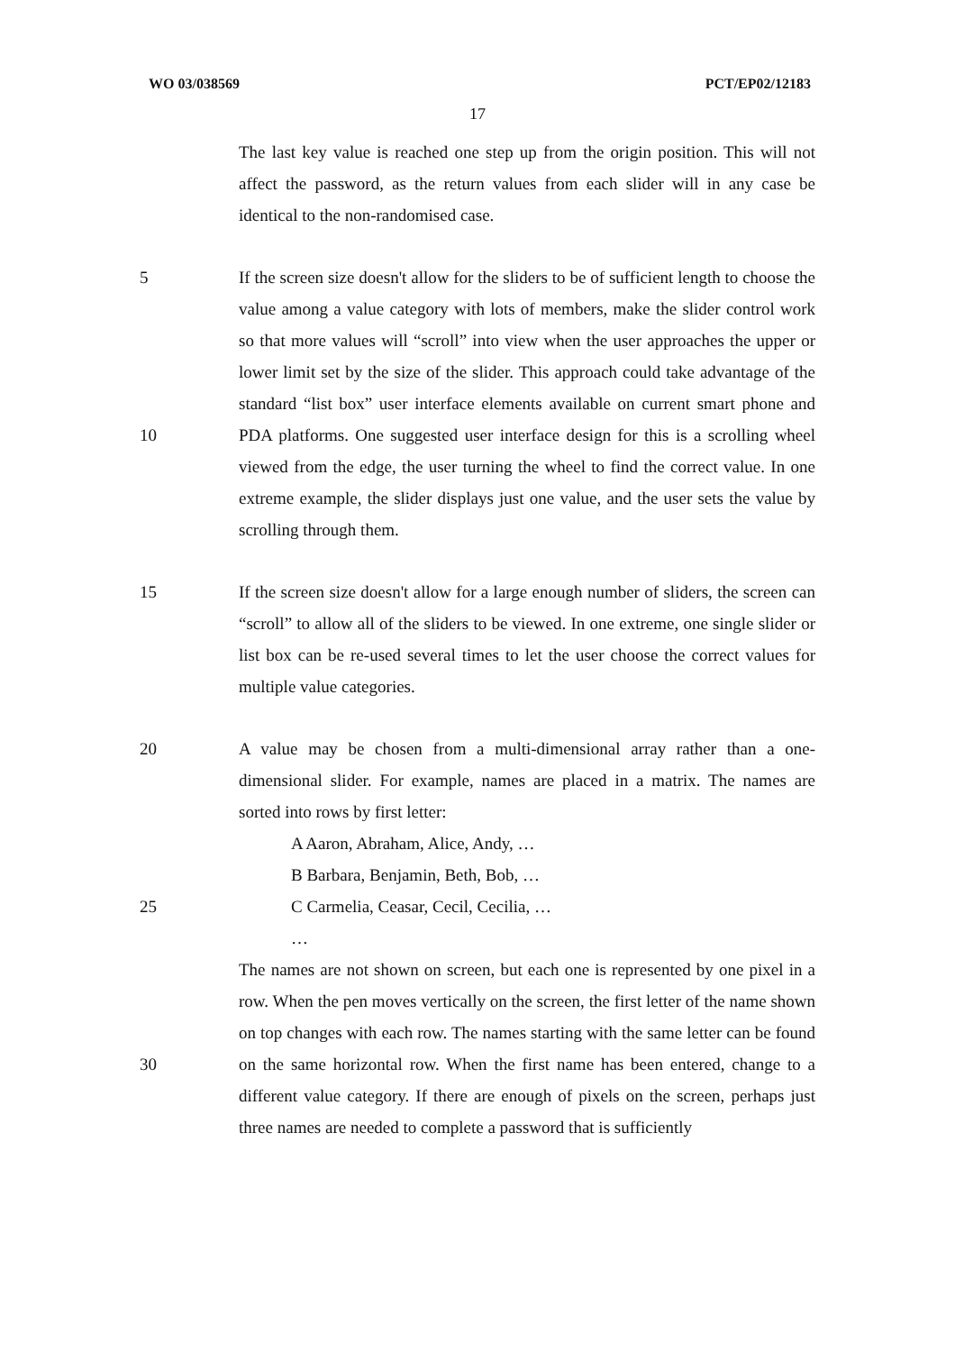WO 03/038569 PCT/EP02/12183
17
The last key value is reached one step up from the origin position. This will not affect the password, as the return values from each slider will in any case be identical to the non-randomised case.
5
10
If the screen size doesn't allow for the sliders to be of sufficient length to choose the value among a value category with lots of members, make the slider control work so that more values will “scroll” into view when the user approaches the upper or lower limit set by the size of the slider. This approach could take advantage of the standard “list box” user interface elements available on current smart phone and PDA platforms. One suggested user interface design for this is a scrolling wheel viewed from the edge, the user turning the wheel to find the correct value. In one extreme example, the slider displays just one value, and the user sets the value by scrolling through them.
15 If the screen size doesn't allow for a large enough number of sliders, the screen can “scroll” to allow all of the sliders to be viewed. In one extreme, one single slider or list box can be re-used several times to let the user choose the correct values for multiple value categories.
20
25
30
A value may be chosen from a multi-dimensional array rather than a one-dimensional slider. For example, names are placed in a matrix. The names are sorted into rows by first letter:
A Aaron, Abraham, Alice, Andy, …
B Barbara, Benjamin, Beth, Bob, …
C Carmelia, Ceasar, Cecil, Cecilia, …
…
The names are not shown on screen, but each one is represented by one pixel in a row. When the pen moves vertically on the screen, the first letter of the name shown on top changes with each row. The names starting with the same letter can be found on the same horizontal row. When the first name has been entered, change to a different value category. If there are enough of pixels on the screen, perhaps just three names are needed to complete a password that is sufficiently